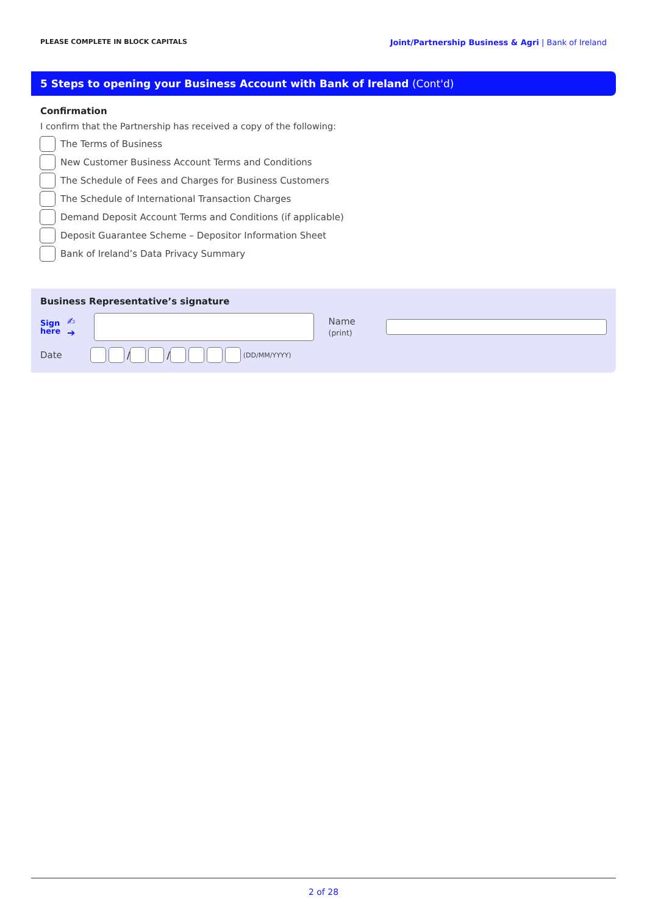PLEASE COMPLETE IN BLOCK CAPITALS Joint/Partnership Business & Agri | Bank of Ireland
5 Steps to opening your Business Account with Bank of Ireland (Cont'd)
Confirmation
I confirm that the Partnership has received a copy of the following:
The Terms of Business
New Customer Business Account Terms and Conditions
The Schedule of Fees and Charges for Business Customers
The Schedule of International Transaction Charges
Demand Deposit Account Terms and Conditions (if applicable)
Deposit Guarantee Scheme – Depositor Information Sheet
Bank of Ireland’s Data Privacy Summary
Business Representative’s signature
Sign here ✍➔ Name (print)
Date / / (DD/MM/YYYY)
2 of 28